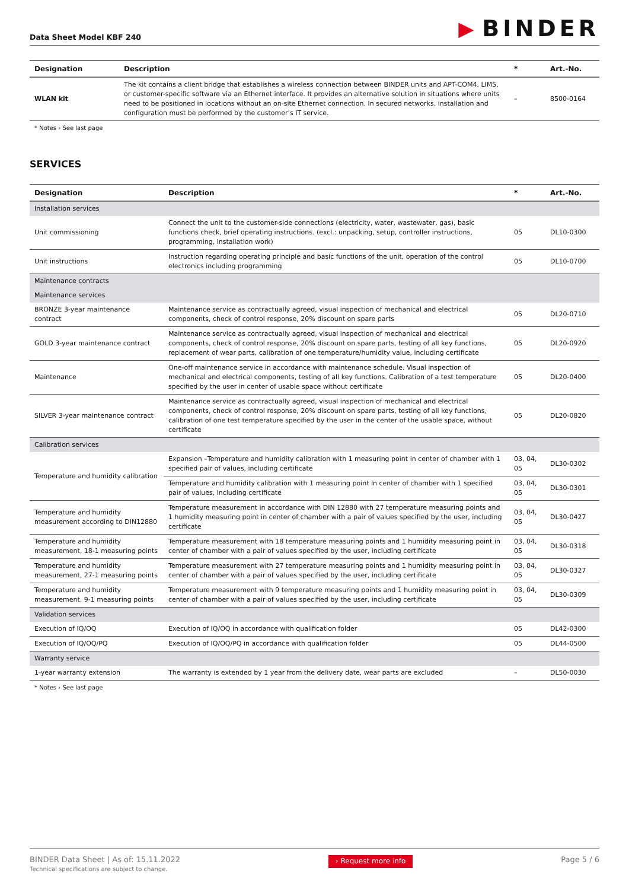Data Sheet Model KBF 240
▶ BINDER
| Designation | Description | * | Art.-No. |
| --- | --- | --- | --- |
| WLAN kit | The kit contains a client bridge that establishes a wireless connection between BINDER units and APT-COM4, LIMS, or customer-specific software via an Ethernet interface. It provides an alternative solution in situations where units need to be positioned in locations without an on-site Ethernet connection. In secured networks, installation and configuration must be performed by the customer’s IT service. | – | 8500-0164 |
* Notes › See last page
SERVICES
| Designation | Description | * | Art.-No. |
| --- | --- | --- | --- |
| Installation services | | | |
| Unit commissioning | Connect the unit to the customer-side connections (electricity, water, wastewater, gas), basic functions check, brief operating instructions. (excl.: unpacking, setup, controller instructions, programming, installation work) | 05 | DL10-0300 |
| Unit instructions | Instruction regarding operating principle and basic functions of the unit, operation of the control electronics including programming | 05 | DL10-0700 |
| Maintenance contracts | | | |
| Maintenance services | | | |
| BRONZE 3-year maintenance contract | Maintenance service as contractually agreed, visual inspection of mechanical and electrical components, check of control response, 20% discount on spare parts | 05 | DL20-0710 |
| GOLD 3-year maintenance contract | Maintenance service as contractually agreed, visual inspection of mechanical and electrical components, check of control response, 20% discount on spare parts, testing of all key functions, replacement of wear parts, calibration of one temperature/humidity value, including certificate | 05 | DL20-0920 |
| Maintenance | One-off maintenance service in accordance with maintenance schedule. Visual inspection of mechanical and electrical components, testing of all key functions. Calibration of a test temperature specified by the user in center of usable space without certificate | 05 | DL20-0400 |
| SILVER 3-year maintenance contract | Maintenance service as contractually agreed, visual inspection of mechanical and electrical components, check of control response, 20% discount on spare parts, testing of all key functions, calibration of one test temperature specified by the user in the center of the usable space, without certificate | 05 | DL20-0820 |
| Calibration services | | | |
| Temperature and humidity calibration | Expansion –Temperature and humidity calibration with 1 measuring point in center of chamber with 1 specified pair of values, including certificate | 03, 04, 05 | DL30-0302 |
| | Temperature and humidity calibration with 1 measuring point in center of chamber with 1 specified pair of values, including certificate | 03, 04, 05 | DL30-0301 |
| Temperature and humidity measurement according to DIN12880 | Temperature measurement in accordance with DIN 12880 with 27 temperature measuring points and 1 humidity measuring point in center of chamber with a pair of values specified by the user, including certificate | 03, 04, 05 | DL30-0427 |
| Temperature and humidity measurement, 18-1 measuring points | Temperature measurement with 18 temperature measuring points and 1 humidity measuring point in center of chamber with a pair of values specified by the user, including certificate | 03, 04, 05 | DL30-0318 |
| Temperature and humidity measurement, 27-1 measuring points | Temperature measurement with 27 temperature measuring points and 1 humidity measuring point in center of chamber with a pair of values specified by the user, including certificate | 03, 04, 05 | DL30-0327 |
| Temperature and humidity measurement, 9-1 measuring points | Temperature measurement with 9 temperature measuring points and 1 humidity measuring point in center of chamber with a pair of values specified by the user, including certificate | 03, 04, 05 | DL30-0309 |
| Validation services | | | |
| Execution of IQ/OQ | Execution of IQ/OQ in accordance with qualification folder | 05 | DL42-0300 |
| Execution of IQ/OQ/PQ | Execution of IQ/OQ/PQ in accordance with qualification folder | 05 | DL44-0500 |
| Warranty service | | | |
| 1-year warranty extension | The warranty is extended by 1 year from the delivery date, wear parts are excluded | – | DL50-0030 |
* Notes › See last page
BINDER Data Sheet | As of: 15.11.2022
Technical specifications are subject to change.
› Request more info
Page 5 / 6